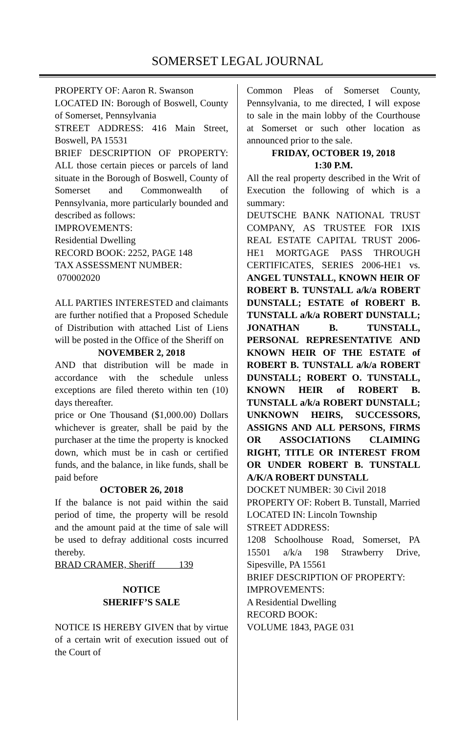SOMERSET LEGAL JOURNAL
PROPERTY OF: Aaron R. Swanson
LOCATED IN: Borough of Boswell, County of Somerset, Pennsylvania
STREET ADDRESS: 416 Main Street, Boswell, PA 15531
BRIEF DESCRIPTION OF PROPERTY: ALL those certain pieces or parcels of land situate in the Borough of Boswell, County of Somerset and Commonwealth of Pennsylvania, more particularly bounded and described as follows:
IMPROVEMENTS:
Residential Dwelling
RECORD BOOK: 2252, PAGE 148
TAX ASSESSMENT NUMBER:
070002020
ALL PARTIES INTERESTED and claimants are further notified that a Proposed Schedule of Distribution with attached List of Liens will be posted in the Office of the Sheriff on
NOVEMBER 2, 2018
AND that distribution will be made in accordance with the schedule unless exceptions are filed thereto within ten (10) days thereafter.
price or One Thousand ($1,000.00) Dollars whichever is greater, shall be paid by the purchaser at the time the property is knocked down, which must be in cash or certified funds, and the balance, in like funds, shall be paid before
OCTOBER 26, 2018
If the balance is not paid within the said period of time, the property will be resold and the amount paid at the time of sale will be used to defray additional costs incurred thereby.
BRAD CRAMER, Sheriff 139
NOTICE
SHERIFF’S SALE
NOTICE IS HEREBY GIVEN that by virtue of a certain writ of execution issued out of the Court of
Common Pleas of Somerset County, Pennsylvania, to me directed, I will expose to sale in the main lobby of the Courthouse at Somerset or such other location as announced prior to the sale.
FRIDAY, OCTOBER 19, 2018
1:30 P.M.
All the real property described in the Writ of Execution the following of which is a summary:
DEUTSCHE BANK NATIONAL TRUST COMPANY, AS TRUSTEE FOR IXIS REAL ESTATE CAPITAL TRUST 2006-HE1 MORTGAGE PASS THROUGH CERTIFICATES, SERIES 2006-HE1 vs. ANGEL TUNSTALL, KNOWN HEIR OF ROBERT B. TUNSTALL a/k/a ROBERT DUNSTALL; ESTATE of ROBERT B. TUNSTALL a/k/a ROBERT DUNSTALL; JONATHAN B. TUNSTALL, PERSONAL REPRESENTATIVE AND KNOWN HEIR OF THE ESTATE of ROBERT B. TUNSTALL a/k/a ROBERT DUNSTALL; ROBERT O. TUNSTALL, KNOWN HEIR of ROBERT B. TUNSTALL a/k/a ROBERT DUNSTALL; UNKNOWN HEIRS, SUCCESSORS, ASSIGNS AND ALL PERSONS, FIRMS OR ASSOCIATIONS CLAIMING RIGHT, TITLE OR INTEREST FROM OR UNDER ROBERT B. TUNSTALL A/K/A ROBERT DUNSTALL
DOCKET NUMBER: 30 Civil 2018
PROPERTY OF: Robert B. Tunstall, Married
LOCATED IN: Lincoln Township
STREET ADDRESS:
1208 Schoolhouse Road, Somerset, PA 15501 a/k/a 198 Strawberry Drive, Sipesville, PA 15561
BRIEF DESCRIPTION OF PROPERTY:
IMPROVEMENTS:
A Residential Dwelling
RECORD BOOK:
VOLUME 1843, PAGE 031